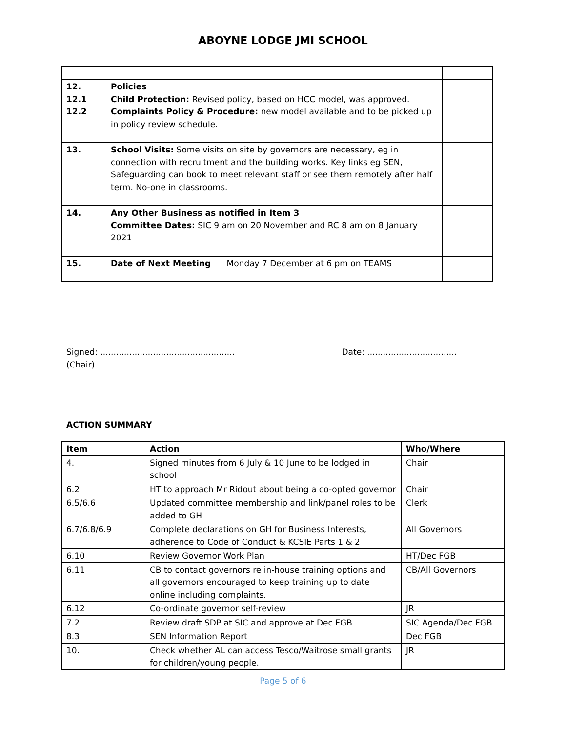ABOYNE LODGE JMI SCHOOL
| 12. 12.1 12.2 | Policies Child Protection: Revised policy, based on HCC model, was approved. Complaints Policy & Procedure: new model available and to be picked up in policy review schedule. | |
| 13. | School Visits: Some visits on site by governors are necessary, eg in connection with recruitment and the building works. Key links eg SEN, Safeguarding can book to meet relevant staff or see them remotely after half term. No-one in classrooms. | |
| 14. | Any Other Business as notified in Item 3 Committee Dates: SIC 9 am on 20 November and RC 8 am on 8 January 2021 | |
| 15. | Date of Next Meeting Monday 7 December at 6 pm on TEAMS | |
Signed: ...................................................
(Chair)
Date: ..................................
ACTION SUMMARY
| Item | Action | Who/Where |
| --- | --- | --- |
| 4. | Signed minutes from 6 July & 10 June to be lodged in school | Chair |
| 6.2 | HT to approach Mr Ridout about being a co-opted governor | Chair |
| 6.5/6.6 | Updated committee membership and link/panel roles to be added to GH | Clerk |
| 6.7/6.8/6.9 | Complete declarations on GH for Business Interests, adherence to Code of Conduct & KCSIE Parts 1 & 2 | All Governors |
| 6.10 | Review Governor Work Plan | HT/Dec FGB |
| 6.11 | CB to contact governors re in-house training options and all governors encouraged to keep training up to date online including complaints. | CB/All Governors |
| 6.12 | Co-ordinate governor self-review | JR |
| 7.2 | Review draft SDP at SIC and approve at Dec FGB | SIC Agenda/Dec FGB |
| 8.3 | SEN Information Report | Dec FGB |
| 10. | Check whether AL can access Tesco/Waitrose small grants for children/young people. | JR |
Page 5 of 6